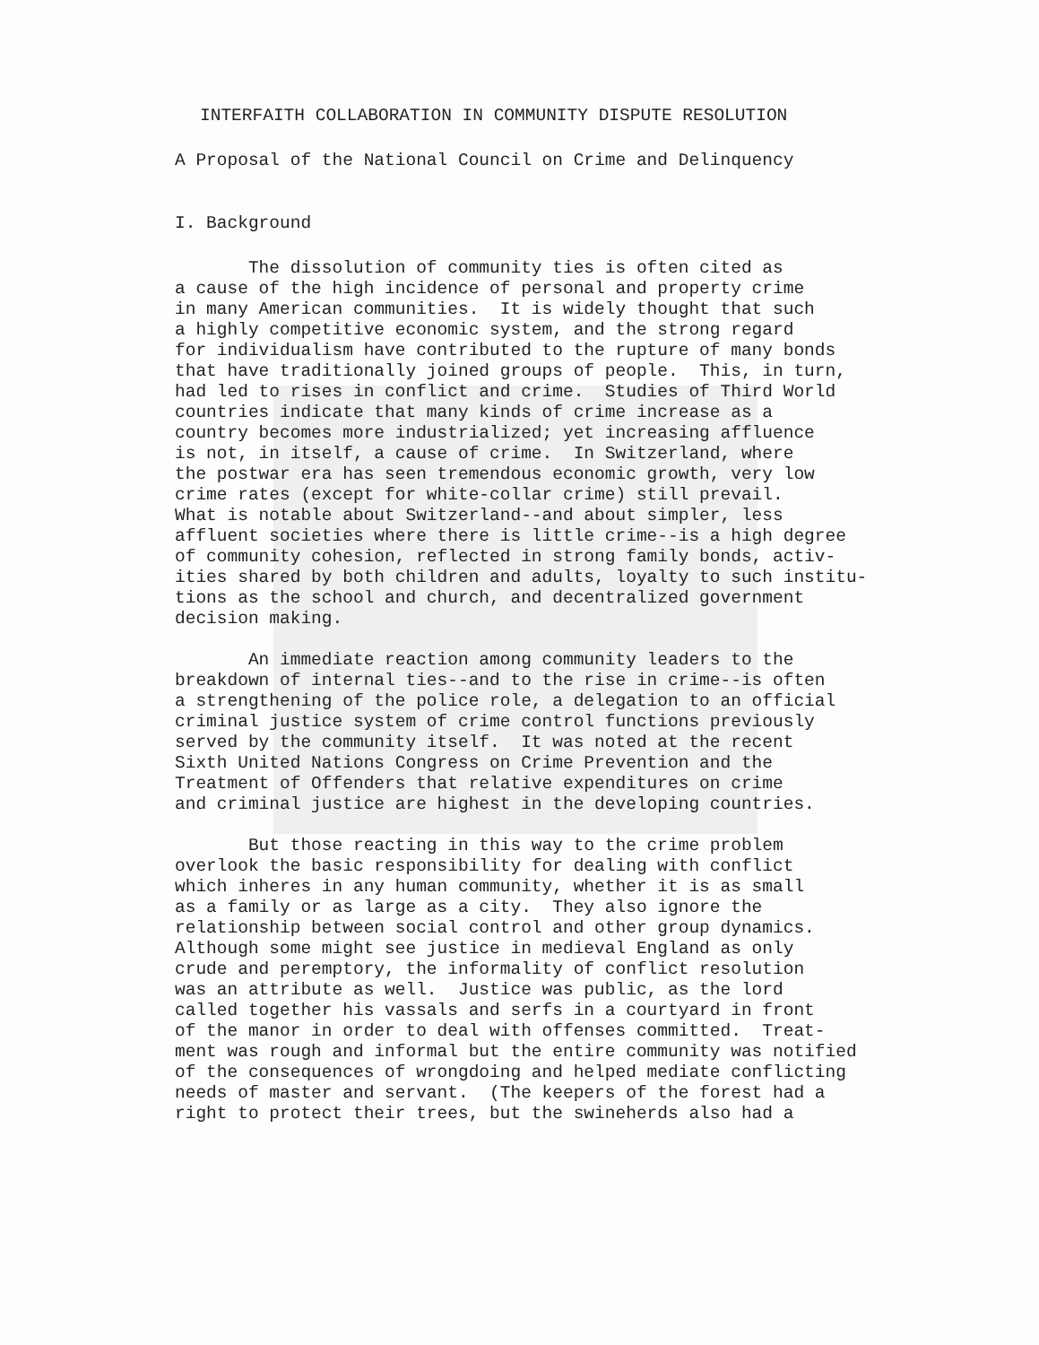INTERFAITH COLLABORATION IN COMMUNITY DISPUTE RESOLUTION
A Proposal of the National Council on Crime and Delinquency
I. Background
The dissolution of community ties is often cited as a cause of the high incidence of personal and property crime in many American communities. It is widely thought that such a highly competitive economic system, and the strong regard for individualism have contributed to the rupture of many bonds that have traditionally joined groups of people. This, in turn, had led to rises in conflict and crime. Studies of Third World countries indicate that many kinds of crime increase as a country becomes more industrialized; yet increasing affluence is not, in itself, a cause of crime. In Switzerland, where the postwar era has seen tremendous economic growth, very low crime rates (except for white-collar crime) still prevail. What is notable about Switzerland--and about simpler, less affluent societies where there is little crime--is a high degree of community cohesion, reflected in strong family bonds, activ- ities shared by both children and adults, loyalty to such institu- tions as the school and church, and decentralized government decision making.
An immediate reaction among community leaders to the breakdown of internal ties--and to the rise in crime--is often a strengthening of the police role, a delegation to an official criminal justice system of crime control functions previously served by the community itself. It was noted at the recent Sixth United Nations Congress on Crime Prevention and the Treatment of Offenders that relative expenditures on crime and criminal justice are highest in the developing countries.
But those reacting in this way to the crime problem overlook the basic responsibility for dealing with conflict which inheres in any human community, whether it is as small as a family or as large as a city. They also ignore the relationship between social control and other group dynamics. Although some might see justice in medieval England as only crude and peremptory, the informality of conflict resolution was an attribute as well. Justice was public, as the lord called together his vassals and serfs in a courtyard in front of the manor in order to deal with offenses committed. Treat- ment was rough and informal but the entire community was notified of the consequences of wrongdoing and helped mediate conflicting needs of master and servant. (The keepers of the forest had a right to protect their trees, but the swineherds also had a